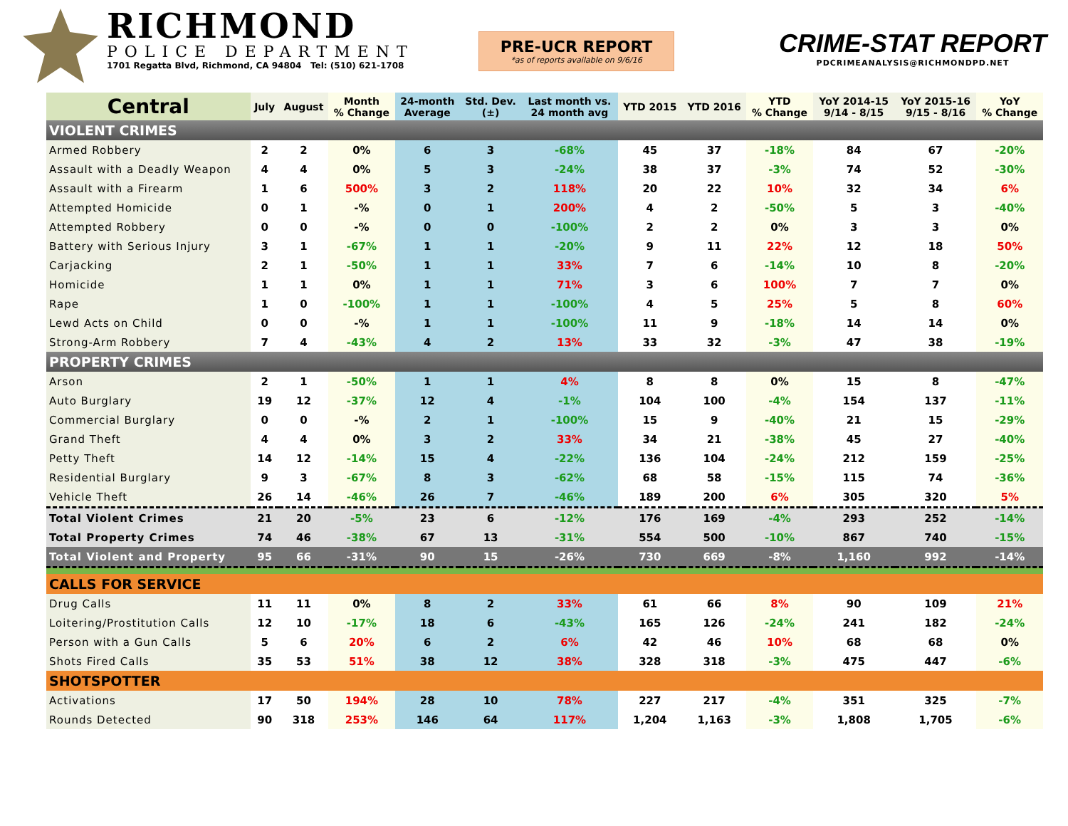RICHMOND
POLICE DEPARTMENT
1701 Regatta Blvd, Richmond, CA 94804 Tel: (510) 621-1708
PRE-UCR REPORT
*as of reports available on 9/6/16
CRIME-STAT REPORT
PDCRIMEANALYSIS@RICHMONDPD.NET
| Central | July | August | Month % Change | 24-month Average | Std. Dev. (±) | Last month vs. 24 month avg | YTD 2015 | YTD 2016 | YTD % Change | YoY 2014-15 9/14 - 8/15 | YoY 2015-16 9/15 - 8/16 | YoY % Change |
| --- | --- | --- | --- | --- | --- | --- | --- | --- | --- | --- | --- | --- |
| VIOLENT CRIMES | | | | | | | | | | | | |
| Armed Robbery | 2 | 2 | 0% | 6 | 3 | -68% | 45 | 37 | -18% | 84 | 67 | -20% |
| Assault with a Deadly Weapon | 4 | 4 | 0% | 5 | 3 | -24% | 38 | 37 | -3% | 74 | 52 | -30% |
| Assault with a Firearm | 1 | 6 | 500% | 3 | 2 | 118% | 20 | 22 | 10% | 32 | 34 | 6% |
| Attempted Homicide | 0 | 1 | -% | 0 | 1 | 200% | 4 | 2 | -50% | 5 | 3 | -40% |
| Attempted Robbery | 0 | 0 | -% | 0 | 0 | -100% | 2 | 2 | 0% | 3 | 3 | 0% |
| Battery with Serious Injury | 3 | 1 | -67% | 1 | 1 | -20% | 9 | 11 | 22% | 12 | 18 | 50% |
| Carjacking | 2 | 1 | -50% | 1 | 1 | 33% | 7 | 6 | -14% | 10 | 8 | -20% |
| Homicide | 1 | 1 | 0% | 1 | 1 | 71% | 3 | 6 | 100% | 7 | 7 | 0% |
| Rape | 1 | 0 | -100% | 1 | 1 | -100% | 4 | 5 | 25% | 5 | 8 | 60% |
| Lewd Acts on Child | 0 | 0 | -% | 1 | 1 | -100% | 11 | 9 | -18% | 14 | 14 | 0% |
| Strong-Arm Robbery | 7 | 4 | -43% | 4 | 2 | 13% | 33 | 32 | -3% | 47 | 38 | -19% |
| PROPERTY CRIMES | | | | | | | | | | | | |
| Arson | 2 | 1 | -50% | 1 | 1 | 4% | 8 | 8 | 0% | 15 | 8 | -47% |
| Auto Burglary | 19 | 12 | -37% | 12 | 4 | -1% | 104 | 100 | -4% | 154 | 137 | -11% |
| Commercial Burglary | 0 | 0 | -% | 2 | 1 | -100% | 15 | 9 | -40% | 21 | 15 | -29% |
| Grand Theft | 4 | 4 | 0% | 3 | 2 | 33% | 34 | 21 | -38% | 45 | 27 | -40% |
| Petty Theft | 14 | 12 | -14% | 15 | 4 | -22% | 136 | 104 | -24% | 212 | 159 | -25% |
| Residential Burglary | 9 | 3 | -67% | 8 | 3 | -62% | 68 | 58 | -15% | 115 | 74 | -36% |
| Vehicle Theft | 26 | 14 | -46% | 26 | 7 | -46% | 189 | 200 | 6% | 305 | 320 | 5% |
| Total Violent Crimes | 21 | 20 | -5% | 23 | 6 | -12% | 176 | 169 | -4% | 293 | 252 | -14% |
| Total Property Crimes | 74 | 46 | -38% | 67 | 13 | -31% | 554 | 500 | -10% | 867 | 740 | -15% |
| Total Violent and Property | 95 | 66 | -31% | 90 | 15 | -26% | 730 | 669 | -8% | 1,160 | 992 | -14% |
| CALLS FOR SERVICE | | | | | | | | | | | | |
| Drug Calls | 11 | 11 | 0% | 8 | 2 | 33% | 61 | 66 | 8% | 90 | 109 | 21% |
| Loitering/Prostitution Calls | 12 | 10 | -17% | 18 | 6 | -43% | 165 | 126 | -24% | 241 | 182 | -24% |
| Person with a Gun Calls | 5 | 6 | 20% | 6 | 2 | 6% | 42 | 46 | 10% | 68 | 68 | 0% |
| Shots Fired Calls | 35 | 53 | 51% | 38 | 12 | 38% | 328 | 318 | -3% | 475 | 447 | -6% |
| SHOTSPOTTER | | | | | | | | | | | | |
| Activations | 17 | 50 | 194% | 28 | 10 | 78% | 227 | 217 | -4% | 351 | 325 | -7% |
| Rounds Detected | 90 | 318 | 253% | 146 | 64 | 117% | 1,204 | 1,163 | -3% | 1,808 | 1,705 | -6% |